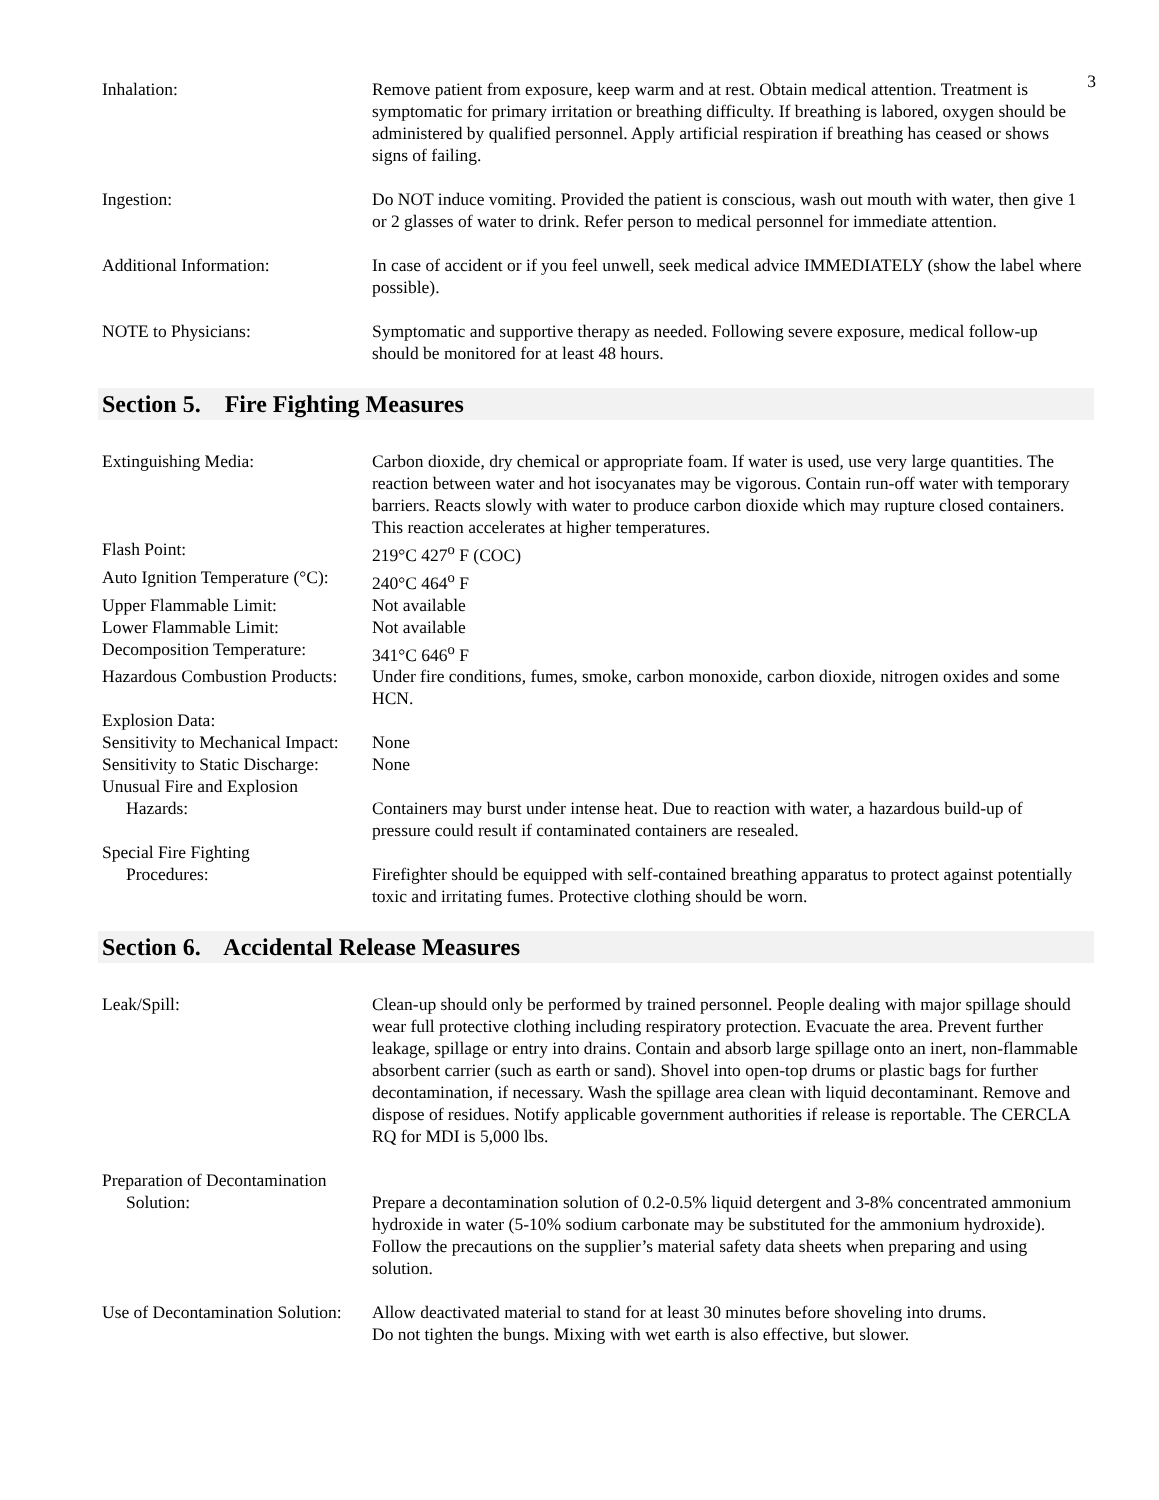3
Inhalation: Remove patient from exposure, keep warm and at rest. Obtain medical attention. Treatment is symptomatic for primary irritation or breathing difficulty. If breathing is labored, oxygen should be administered by qualified personnel. Apply artificial respiration if breathing has ceased or shows signs of failing.
Ingestion: Do NOT induce vomiting. Provided the patient is conscious, wash out mouth with water, then give 1 or 2 glasses of water to drink. Refer person to medical personnel for immediate attention.
Additional Information: In case of accident or if you feel unwell, seek medical advice IMMEDIATELY (show the label where possible).
NOTE to Physicians: Symptomatic and supportive therapy as needed. Following severe exposure, medical follow-up should be monitored for at least 48 hours.
Section 5. Fire Fighting Measures
Extinguishing Media: Carbon dioxide, dry chemical or appropriate foam. If water is used, use very large quantities. The reaction between water and hot isocyanates may be vigorous. Contain run-off water with temporary barriers. Reacts slowly with water to produce carbon dioxide which may rupture closed containers. This reaction accelerates at higher temperatures.
Flash Point: 219°C 427<sup>o</sup> F (COC)
Auto Ignition Temperature (°C):
240°C 464<sup>o</sup> F
Upper Flammable Limit: Not available
Lower Flammable Limit: Not available
Decomposition Temperature:
341°C 646<sup>o</sup> F
Hazardous Combustion Products:
Under fire conditions, fumes, smoke, carbon monoxide, carbon dioxide, nitrogen oxides and some HCN.
Explosion Data:
Sensitivity to Mechanical Impact:
None
Sensitivity to Static Discharge:
None
Unusual Fire and Explosion
Hazards:
Containers may burst under intense heat. Due to reaction with water, a hazardous build-up of pressure could result if contaminated containers are resealed.
Special Fire Fighting
Procedures:
Firefighter should be equipped with self-contained breathing apparatus to protect against potentially toxic and irritating fumes. Protective clothing should be worn.
Section 6. Accidental Release Measures
Leak/Spill: Clean-up should only be performed by trained personnel. People dealing with major spillage should wear full protective clothing including respiratory protection. Evacuate the area. Prevent further leakage, spillage or entry into drains. Contain and absorb large spillage onto an inert, non-flammable absorbent carrier (such as earth or sand). Shovel into open-top drums or plastic bags for further decontamination, if necessary. Wash the spillage area clean with liquid decontaminant. Remove and dispose of residues. Notify applicable government authorities if release is reportable. The CERCLA RQ for MDI is 5,000 lbs.
Preparation of Decontamination
Solution:
Prepare a decontamination solution of 0.2-0.5% liquid detergent and 3-8% concentrated ammonium hydroxide in water (5-10% sodium carbonate may be substituted for the ammonium hydroxide). Follow the precautions on the supplier’s material safety data sheets when preparing and using solution.
Use of Decontamination Solution:
Allow deactivated material to stand for at least 30 minutes before shoveling into drums.
Do not tighten the bungs. Mixing with wet earth is also effective, but slower.